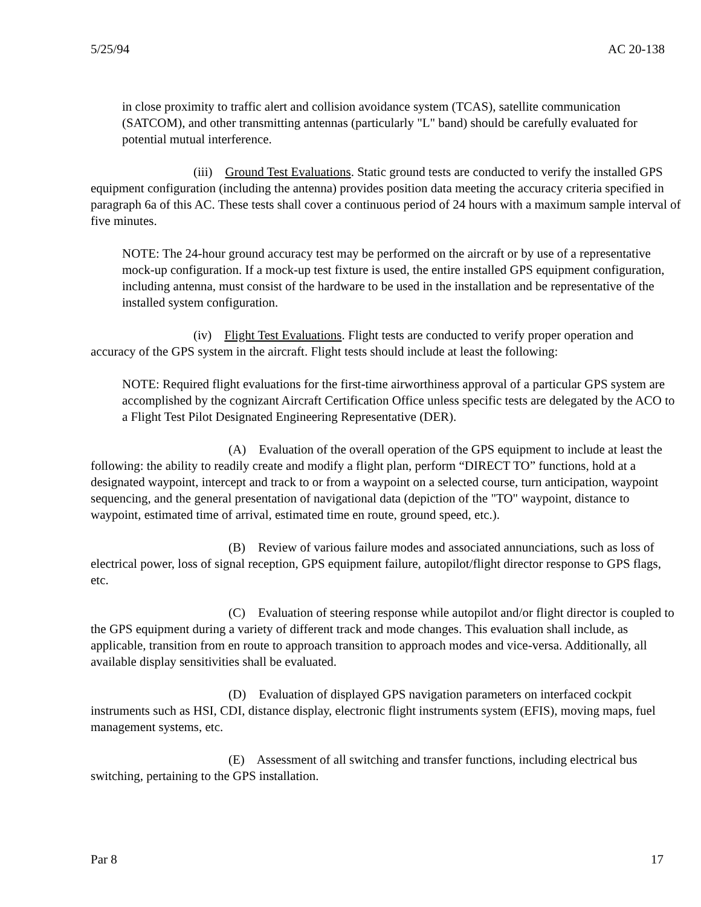5/25/94 AC 20-138
in close proximity to traffic alert and collision avoidance system (TCAS), satellite communication (SATCOM), and other transmitting antennas (particularly "L" band) should be carefully evaluated for potential mutual interference.
(iii) Ground Test Evaluations. Static ground tests are conducted to verify the installed GPS equipment configuration (including the antenna) provides position data meeting the accuracy criteria specified in paragraph 6a of this AC. These tests shall cover a continuous period of 24 hours with a maximum sample interval of five minutes.
NOTE: The 24-hour ground accuracy test may be performed on the aircraft or by use of a representative mock-up configuration. If a mock-up test fixture is used, the entire installed GPS equipment configuration, including antenna, must consist of the hardware to be used in the installation and be representative of the installed system configuration.
(iv) Flight Test Evaluations. Flight tests are conducted to verify proper operation and accuracy of the GPS system in the aircraft. Flight tests should include at least the following:
NOTE: Required flight evaluations for the first-time airworthiness approval of a particular GPS system are accomplished by the cognizant Aircraft Certification Office unless specific tests are delegated by the ACO to a Flight Test Pilot Designated Engineering Representative (DER).
(A) Evaluation of the overall operation of the GPS equipment to include at least the following: the ability to readily create and modify a flight plan, perform “DIRECT TO” functions, hold at a designated waypoint, intercept and track to or from a waypoint on a selected course, turn anticipation, waypoint sequencing, and the general presentation of navigational data (depiction of the "TO" waypoint, distance to waypoint, estimated time of arrival, estimated time en route, ground speed, etc.).
(B) Review of various failure modes and associated annunciations, such as loss of electrical power, loss of signal reception, GPS equipment failure, autopilot/flight director response to GPS flags, etc.
(C) Evaluation of steering response while autopilot and/or flight director is coupled to the GPS equipment during a variety of different track and mode changes. This evaluation shall include, as applicable, transition from en route to approach transition to approach modes and vice-versa. Additionally, all available display sensitivities shall be evaluated.
(D) Evaluation of displayed GPS navigation parameters on interfaced cockpit instruments such as HSI, CDI, distance display, electronic flight instruments system (EFIS), moving maps, fuel management systems, etc.
(E) Assessment of all switching and transfer functions, including electrical bus switching, pertaining to the GPS installation.
Par 8 17